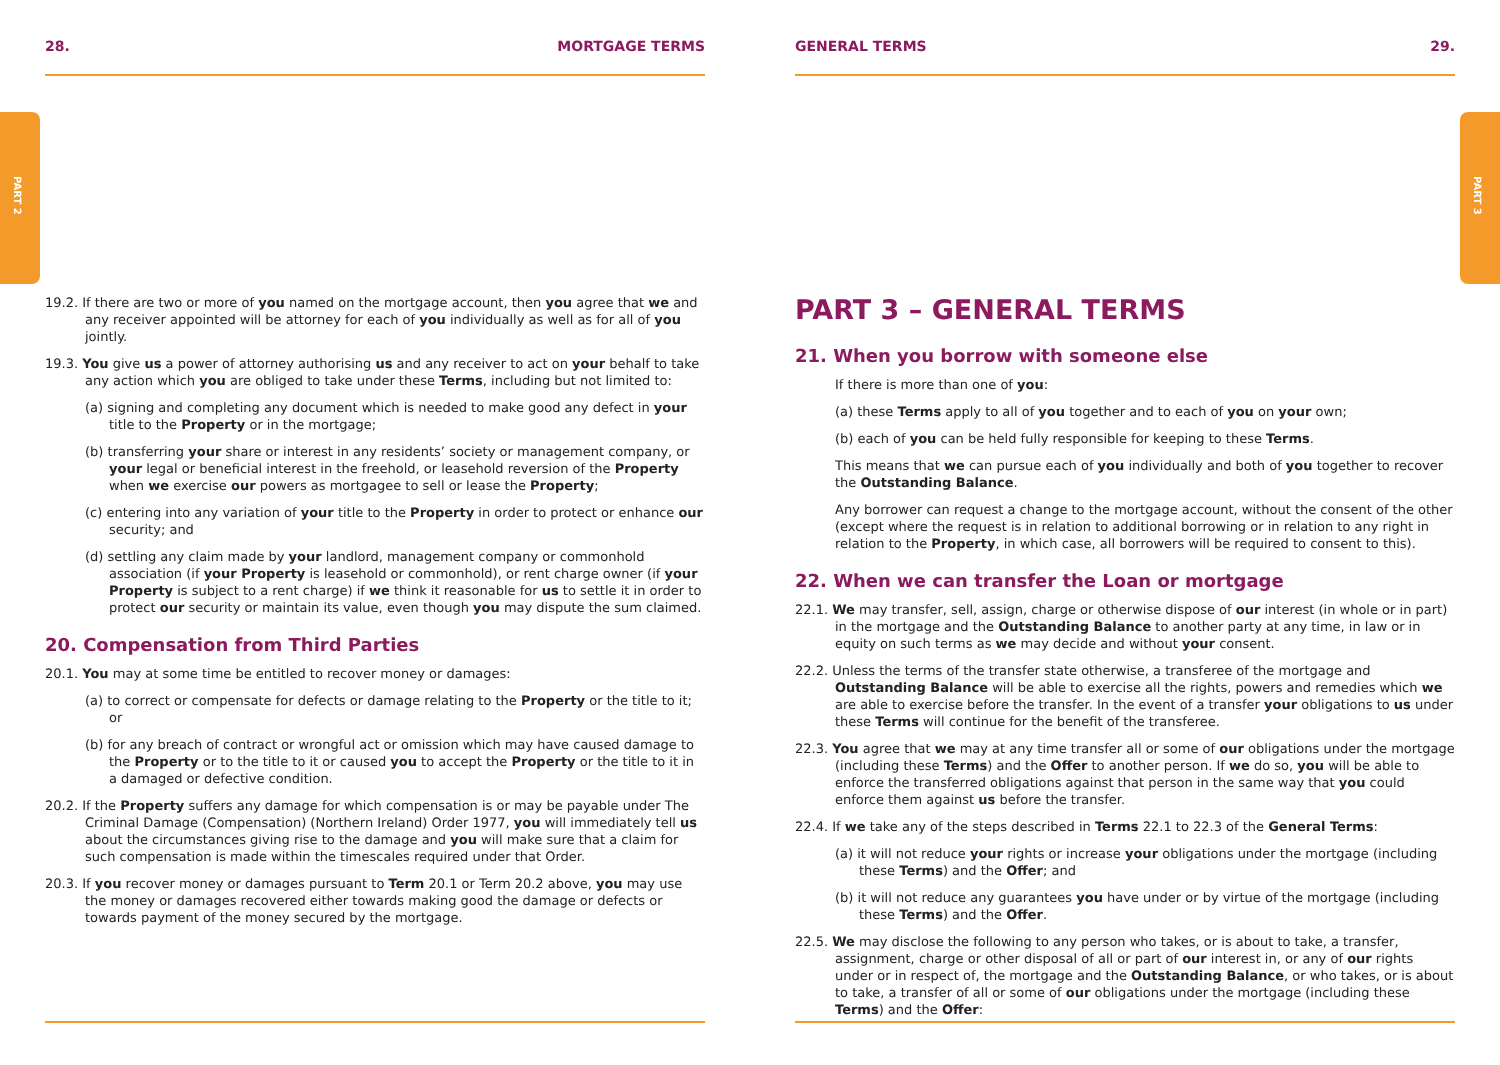PART 2 PART 3
28. MORTGAGE TERMS
19.2. If there are two or more of you named on the mortgage account, then you agree that we and any receiver appointed will be attorney for each of you individually as well as for all of you jointly.
19.3. You give us a power of attorney authorising us and any receiver to act on your behalf to take any action which you are obliged to take under these Terms, including but not limited to:
(a) signing and completing any document which is needed to make good any defect in your title to the Property or in the mortgage;
(b) transferring your share or interest in any residents’ society or management company, or your legal or beneficial interest in the freehold, or leasehold reversion of the Property when we exercise our powers as mortgagee to sell or lease the Property;
(c) entering into any variation of your title to the Property in order to protect or enhance our security; and
(d) settling any claim made by your landlord, management company or commonhold association (if your Property is leasehold or commonhold), or rent charge owner (if your Property is subject to a rent charge) if we think it reasonable for us to settle it in order to protect our security or maintain its value, even though you may dispute the sum claimed.
20. Compensation from Third Parties
20.1. You may at some time be entitled to recover money or damages:
(a) to correct or compensate for defects or damage relating to the Property or the title to it; or
(b) for any breach of contract or wrongful act or omission which may have caused damage to the Property or to the title to it or caused you to accept the Property or the title to it in a damaged or defective condition.
20.2. If the Property suffers any damage for which compensation is or may be payable under The Criminal Damage (Compensation) (Northern Ireland) Order 1977, you will immediately tell us about the circumstances giving rise to the damage and you will make sure that a claim for such compensation is made within the timescales required under that Order.
20.3. If you recover money or damages pursuant to Term 20.1 or Term 20.2 above, you may use the money or damages recovered either towards making good the damage or defects or towards payment of the money secured by the mortgage.
GENERAL TERMS 29.
PART 3 – GENERAL TERMS
21. When you borrow with someone else
If there is more than one of you:
(a) these Terms apply to all of you together and to each of you on your own;
(b) each of you can be held fully responsible for keeping to these Terms.
This means that we can pursue each of you individually and both of you together to recover the Outstanding Balance.
Any borrower can request a change to the mortgage account, without the consent of the other (except where the request is in relation to additional borrowing or in relation to any right in relation to the Property, in which case, all borrowers will be required to consent to this).
22. When we can transfer the Loan or mortgage
22.1. We may transfer, sell, assign, charge or otherwise dispose of our interest (in whole or in part) in the mortgage and the Outstanding Balance to another party at any time, in law or in equity on such terms as we may decide and without your consent.
22.2. Unless the terms of the transfer state otherwise, a transferee of the mortgage and Outstanding Balance will be able to exercise all the rights, powers and remedies which we are able to exercise before the transfer. In the event of a transfer your obligations to us under these Terms will continue for the benefit of the transferee.
22.3. You agree that we may at any time transfer all or some of our obligations under the mortgage (including these Terms) and the Offer to another person. If we do so, you will be able to enforce the transferred obligations against that person in the same way that you could enforce them against us before the transfer.
22.4. If we take any of the steps described in Terms 22.1 to 22.3 of the General Terms:
(a) it will not reduce your rights or increase your obligations under the mortgage (including these Terms) and the Offer; and
(b) it will not reduce any guarantees you have under or by virtue of the mortgage (including these Terms) and the Offer.
22.5. We may disclose the following to any person who takes, or is about to take, a transfer, assignment, charge or other disposal of all or part of our interest in, or any of our rights under or in respect of, the mortgage and the Outstanding Balance, or who takes, or is about to take, a transfer of all or some of our obligations under the mortgage (including these Terms) and the Offer: